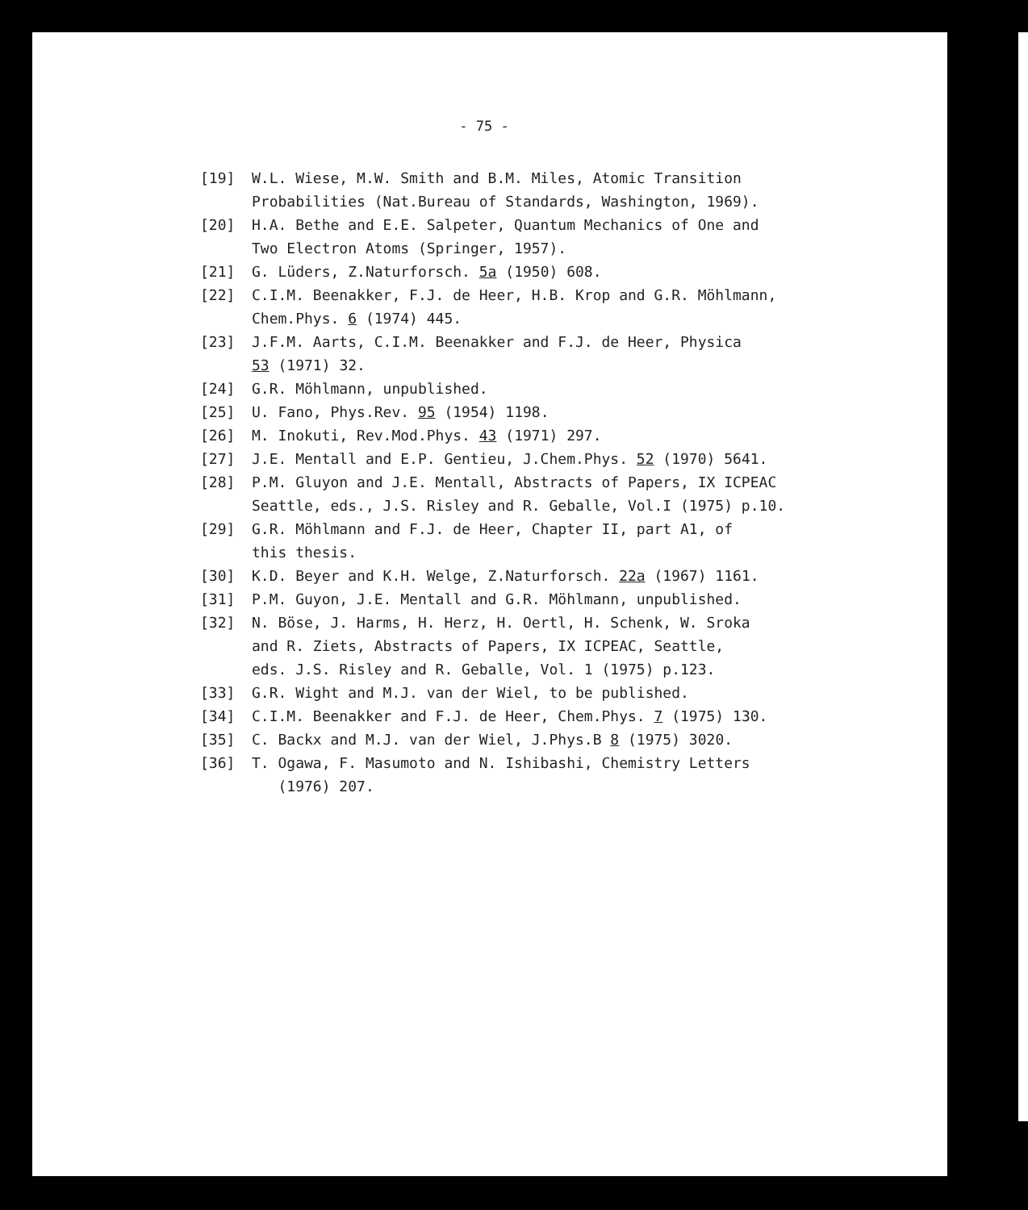- 75 -
[19] W.L. Wiese, M.W. Smith and B.M. Miles, Atomic Transition
Probabilities (Nat.Bureau of Standards, Washington, 1969).
[20] H.A. Bethe and E.E. Salpeter, Quantum Mechanics of One and
Two Electron Atoms (Springer, 1957).
[21] G. Lüders, Z.Naturforsch. 5a (1950) 608.
[22] C.I.M. Beenakker, F.J. de Heer, H.B. Krop and G.R. Möhlmann,
Chem.Phys. 6 (1974) 445.
[23] J.F.M. Aarts, C.I.M. Beenakker and F.J. de Heer, Physica
53 (1971) 32.
[24] G.R. Möhlmann, unpublished.
[25] U. Fano, Phys.Rev. 95 (1954) 1198.
[26] M. Inokuti, Rev.Mod.Phys. 43 (1971) 297.
[27] J.E. Mentall and E.P. Gentieu, J.Chem.Phys. 52 (1970) 5641.
[28] P.M. Gluyon and J.E. Mentall, Abstracts of Papers, IX ICPEAC
Seattle, eds., J.S. Risley and R. Geballe, Vol.I (1975) p.10.
[29] G.R. Möhlmann and F.J. de Heer, Chapter II, part A1, of
this thesis.
[30] K.D. Beyer and K.H. Welge, Z.Naturforsch. 22a (1967) 1161.
[31] P.M. Guyon, J.E. Mentall and G.R. Möhlmann, unpublished.
[32] N. Böse, J. Harms, H. Herz, H. Oertl, H. Schenk, W. Sroka
and R. Ziets, Abstracts of Papers, IX ICPEAC, Seattle,
eds. J.S. Risley and R. Geballe, Vol. 1 (1975) p.123.
[33] G.R. Wight and M.J. van der Wiel, to be published.
[34] C.I.M. Beenakker and F.J. de Heer, Chem.Phys. 7 (1975) 130.
[35] C. Backx and M.J. van der Wiel, J.Phys.B 8 (1975) 3020.
[36] T. Ogawa, F. Masumoto and N. Ishibashi, Chemistry Letters
(1976) 207.